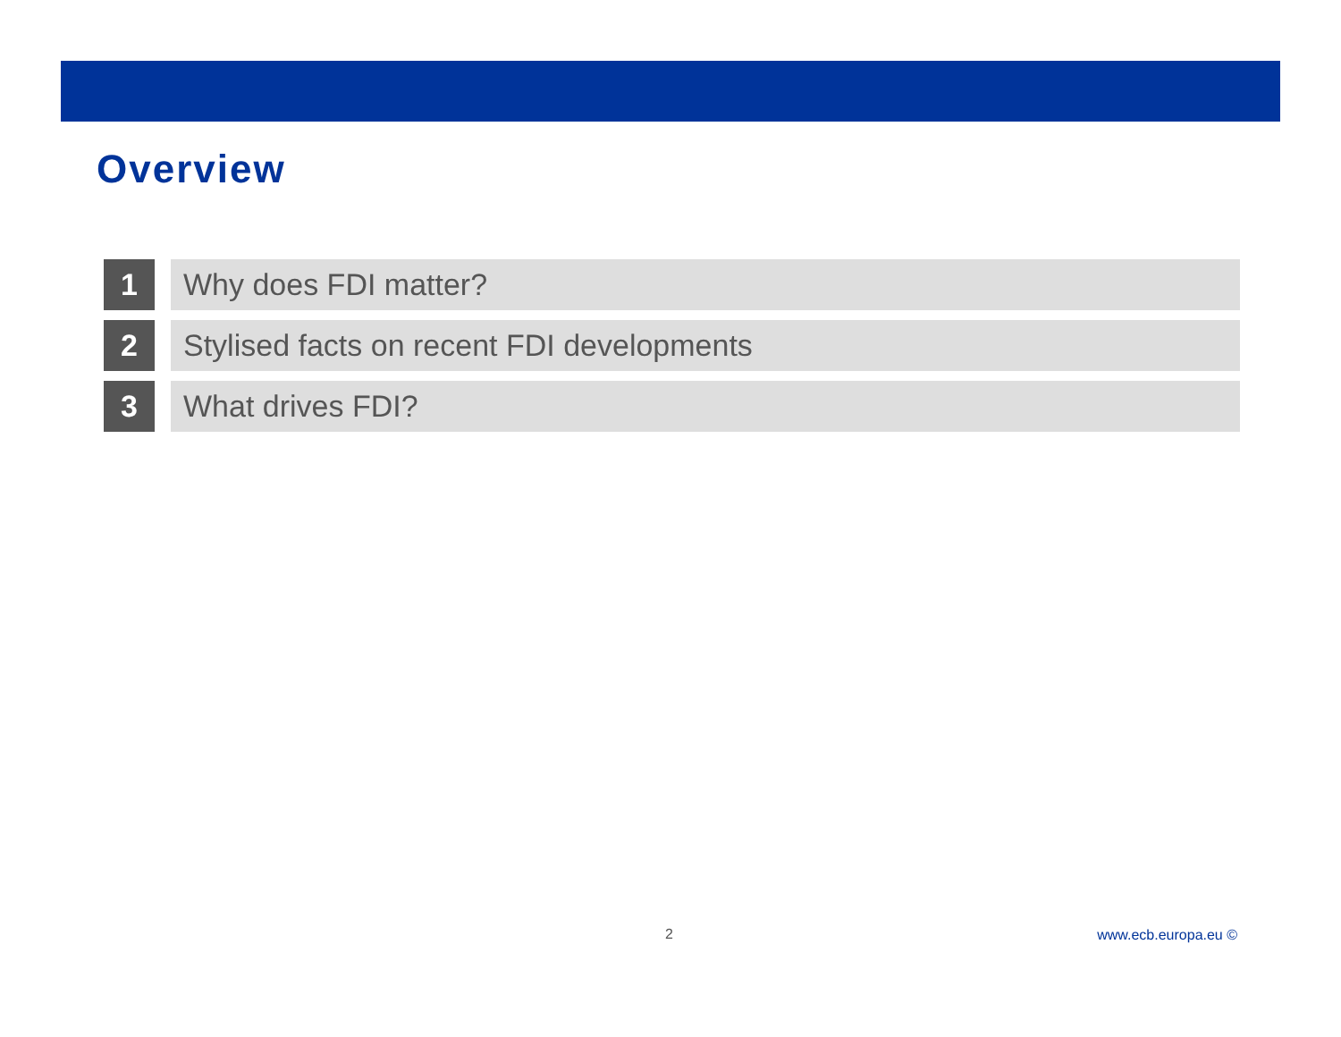Overview
1 Why does FDI matter?
2 Stylised facts on recent FDI developments
3 What drives FDI?
2 www.ecb.europa.eu ©